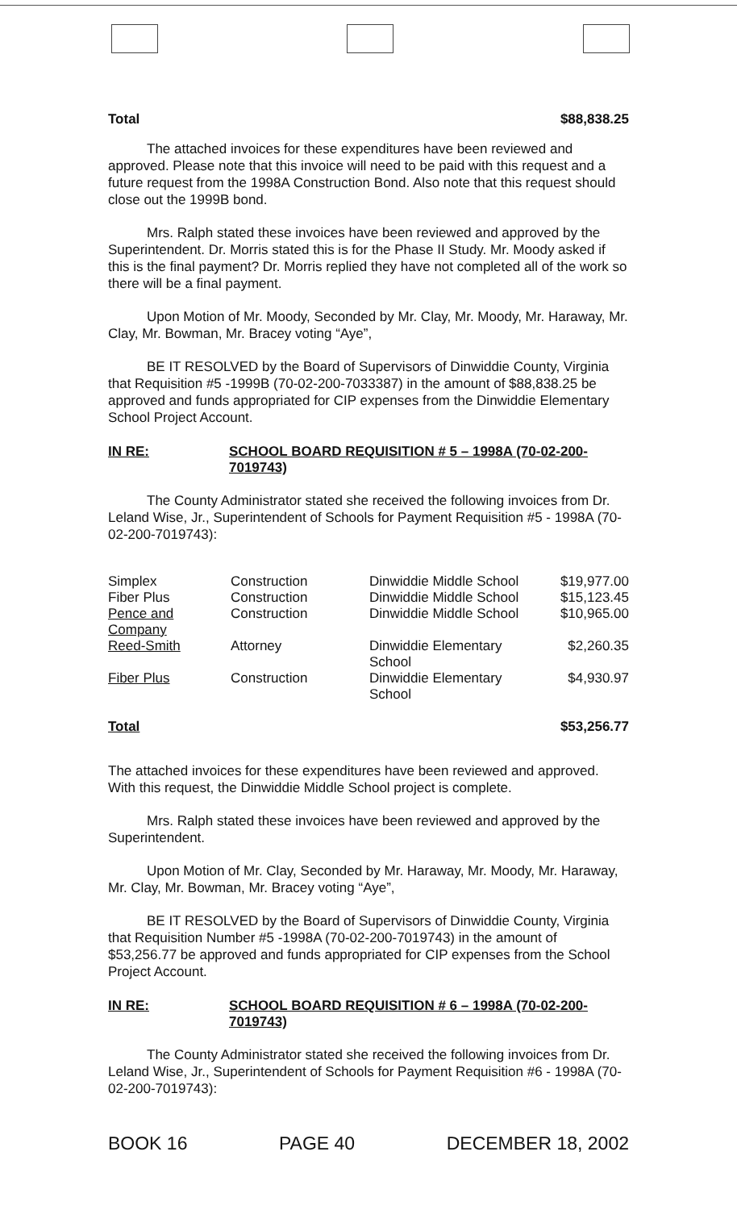Total $88,838.25
The attached invoices for these expenditures have been reviewed and approved. Please note that this invoice will need to be paid with this request and a future request from the 1998A Construction Bond. Also note that this request should close out the 1999B bond.
Mrs. Ralph stated these invoices have been reviewed and approved by the Superintendent. Dr. Morris stated this is for the Phase II Study. Mr. Moody asked if this is the final payment? Dr. Morris replied they have not completed all of the work so there will be a final payment.
Upon Motion of Mr. Moody, Seconded by Mr. Clay, Mr. Moody, Mr. Haraway, Mr. Clay, Mr. Bowman, Mr. Bracey voting “Aye”,
BE IT RESOLVED by the Board of Supervisors of Dinwiddie County, Virginia that Requisition #5 -1999B (70-02-200-7033387) in the amount of $88,838.25 be approved and funds appropriated for CIP expenses from the Dinwiddie Elementary School Project Account.
IN RE: SCHOOL BOARD REQUISITION # 5 – 1998A (70-02-200-7019743)
The County Administrator stated she received the following invoices from Dr. Leland Wise, Jr., Superintendent of Schools for Payment Requisition #5 - 1998A (70-02-200-7019743):
| Simplex | Construction | Dinwiddie Middle School | $19,977.00 |
| Fiber Plus | Construction | Dinwiddie Middle School | $15,123.45 |
| Pence and Company | Construction | Dinwiddie Middle School | $10,965.00 |
| Reed-Smith | Attorney | Dinwiddie Elementary School | $2,260.35 |
| Fiber Plus | Construction | Dinwiddie Elementary School | $4,930.97 |
Total $53,256.77
The attached invoices for these expenditures have been reviewed and approved. With this request, the Dinwiddie Middle School project is complete.
Mrs. Ralph stated these invoices have been reviewed and approved by the Superintendent.
Upon Motion of Mr. Clay, Seconded by Mr. Haraway, Mr. Moody, Mr. Haraway, Mr. Clay, Mr. Bowman, Mr. Bracey voting “Aye”,
BE IT RESOLVED by the Board of Supervisors of Dinwiddie County, Virginia that Requisition Number #5 -1998A (70-02-200-7019743) in the amount of $53,256.77 be approved and funds appropriated for CIP expenses from the School Project Account.
IN RE: SCHOOL BOARD REQUISITION # 6 – 1998A (70-02-200-7019743)
The County Administrator stated she received the following invoices from Dr. Leland Wise, Jr., Superintendent of Schools for Payment Requisition #6 - 1998A (70-02-200-7019743):
BOOK 16 PAGE 40 DECEMBER 18, 2002